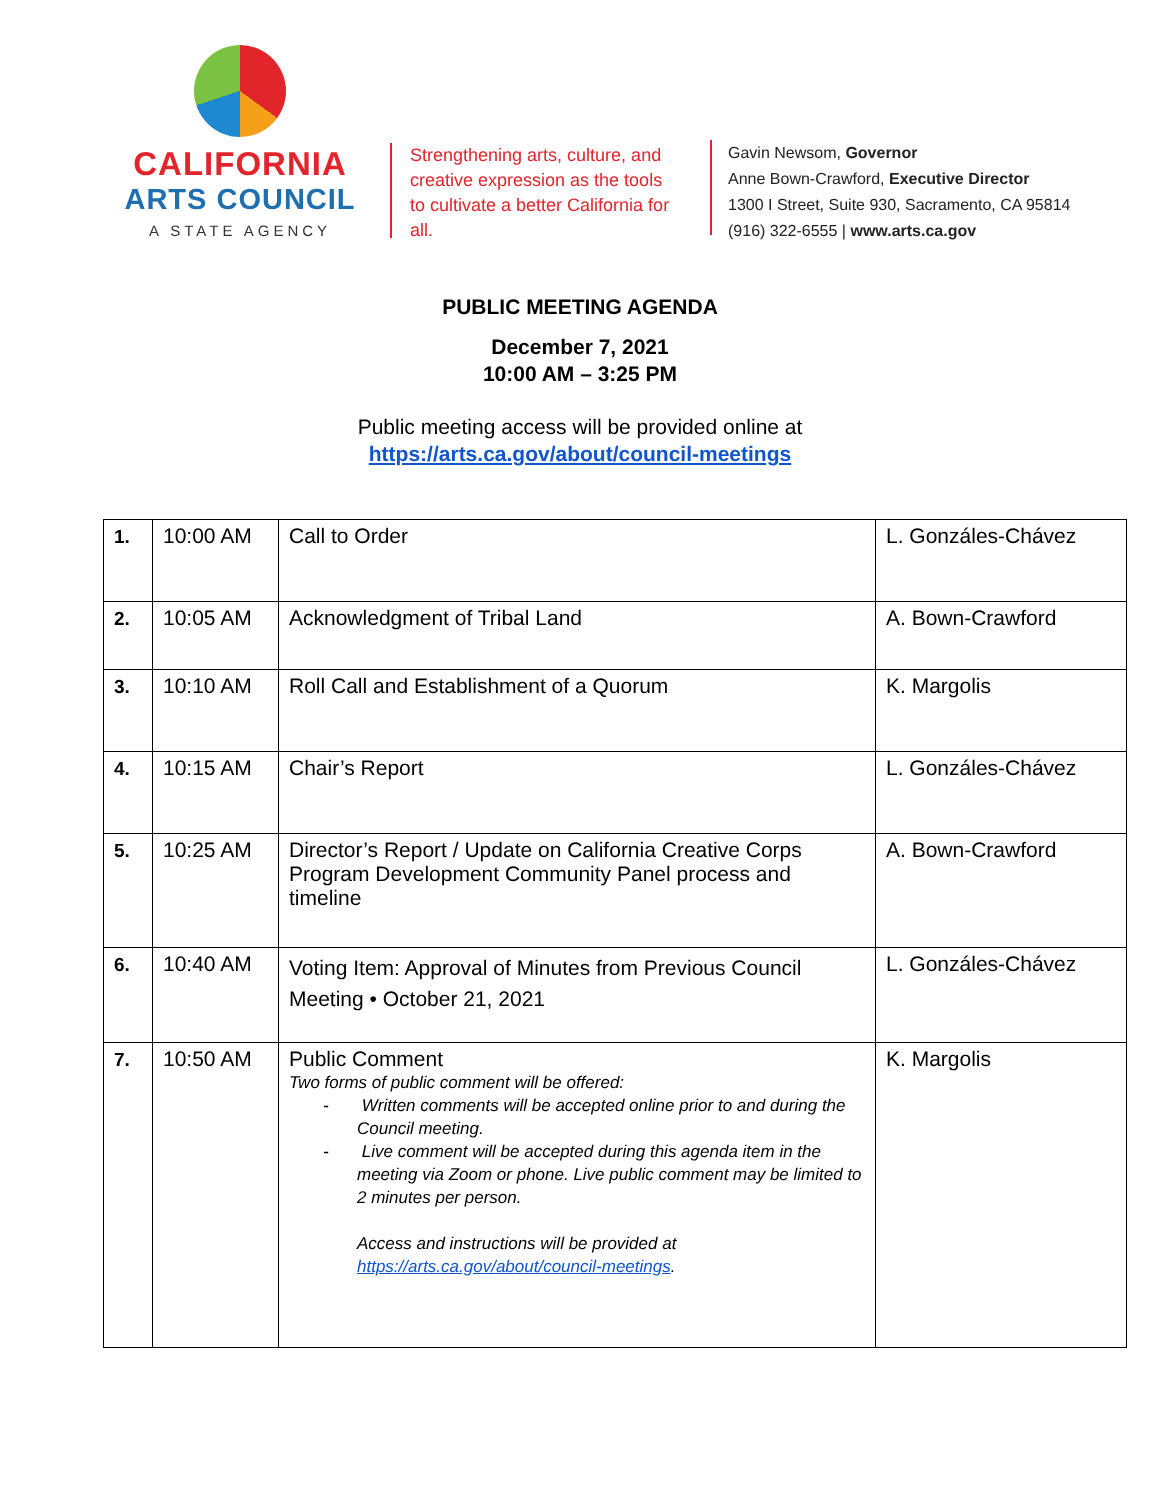CALIFORNIA
ARTS COUNCIL
A STATE AGENCY
Strengthening arts, culture, and creative expression as the tools to cultivate a better California for all.
Gavin Newsom, Governor
Anne Bown-Crawford, Executive Director
1300 I Street, Suite 930, Sacramento, CA 95814
(916) 322-6555 | www.arts.ca.gov
PUBLIC MEETING AGENDA
December 7, 2021
10:00 AM – 3:25 PM
Public meeting access will be provided online at
https://arts.ca.gov/about/council-meetings
| 1. | 10:00 AM | Call to Order | L. Gonzáles-Chávez |
| 2. | 10:05 AM | Acknowledgment of Tribal Land | A. Bown-Crawford |
| 3. | 10:10 AM | Roll Call and Establishment of a Quorum | K. Margolis |
| 4. | 10:15 AM | Chair’s Report | L. Gonzáles-Chávez |
| 5. | 10:25 AM | Director’s Report / Update on California Creative Corps Program Development Community Panel process and timeline | A. Bown-Crawford |
| 6. | 10:40 AM | Voting Item: Approval of Minutes from Previous Council Meeting • October 21, 2021 | L. Gonzáles-Chávez |
| 7. | 10:50 AM | Public Comment Two forms of public comment will be offered: - Written comments will be accepted online prior to and during the Council meeting. - Live comment will be accepted during this agenda item in the meeting via Zoom or phone. Live public comment may be limited to 2 minutes per person. Access and instructions will be provided at https://arts.ca.gov/about/council-meetings . | K. Margolis |